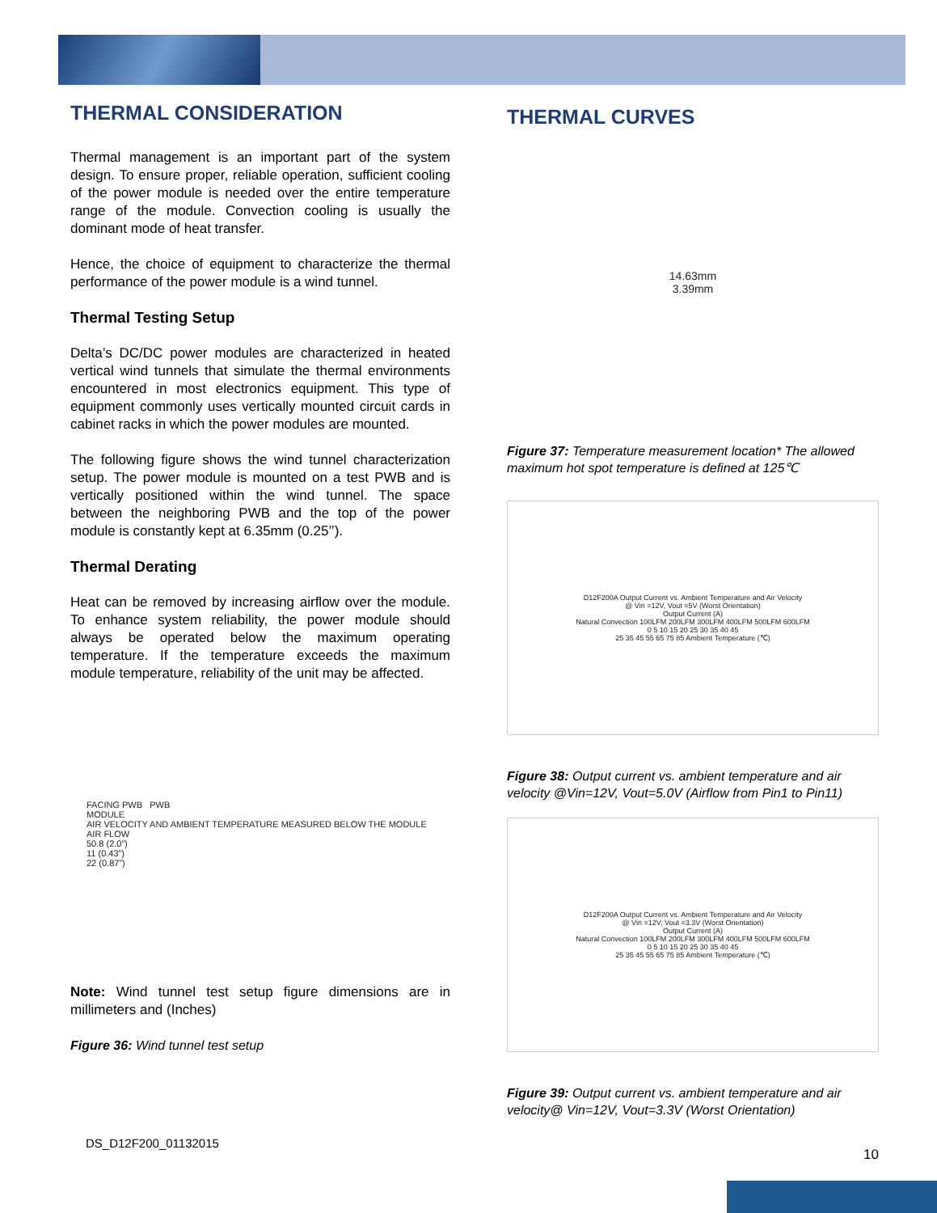THERMAL CONSIDERATION
Thermal management is an important part of the system design. To ensure proper, reliable operation, sufficient cooling of the power module is needed over the entire temperature range of the module. Convection cooling is usually the dominant mode of heat transfer.
Hence, the choice of equipment to characterize the thermal performance of the power module is a wind tunnel.
Thermal Testing Setup
Delta’s DC/DC power modules are characterized in heated vertical wind tunnels that simulate the thermal environments encountered in most electronics equipment. This type of equipment commonly uses vertically mounted circuit cards in cabinet racks in which the power modules are mounted.
The following figure shows the wind tunnel characterization setup. The power module is mounted on a test PWB and is vertically positioned within the wind tunnel. The space between the neighboring PWB and the top of the power module is constantly kept at 6.35mm (0.25’’).
Thermal Derating
Heat can be removed by increasing airflow over the module. To enhance system reliability, the power module should always be operated below the maximum operating temperature. If the temperature exceeds the maximum module temperature, reliability of the unit may be affected.
FACING PWB PWB
MODULE
AIR VELOCITY AND AMBIENT TEMPERATURE MEASURED BELOW THE MODULE
AIR FLOW
50.8 (2.0”)
11 (0.43”)
22 (0.87”)
Note: Wind tunnel test setup figure dimensions are in millimeters and (Inches)
Figure 36: Wind tunnel test setup
THERMAL CURVES
14.63mm
3.39mm
Figure 37: Temperature measurement location* The allowed maximum hot spot temperature is defined at 125℃
D12F200A Output Current vs. Ambient Temperature and Air Velocity
@ Vin =12V, Vout =5V (Worst Orientation)
Output Current (A)
Natural Convection 100LFM 200LFM 300LFM 400LFM 500LFM 600LFM
0 5 10 15 20 25 30 35 40 45
25 35 45 55 65 75 85 Ambient Temperature (℃)
Figure 38: Output current vs. ambient temperature and air velocity @Vin=12V, Vout=5.0V (Airflow from Pin1 to Pin11)
D12F200A Output Current vs. Ambient Temperature and Air Velocity
@ Vin =12V, Vout =3.3V (Worst Orientation)
Output Current (A)
Natural Convection 100LFM 200LFM 300LFM 400LFM 500LFM 600LFM
0 5 10 15 20 25 30 35 40 45
25 35 45 55 65 75 85 Ambient Temperature (℃)
Figure 39: Output current vs. ambient temperature and air velocity@ Vin=12V, Vout=3.3V (Worst Orientation)
DS_D12F200_01132015
10